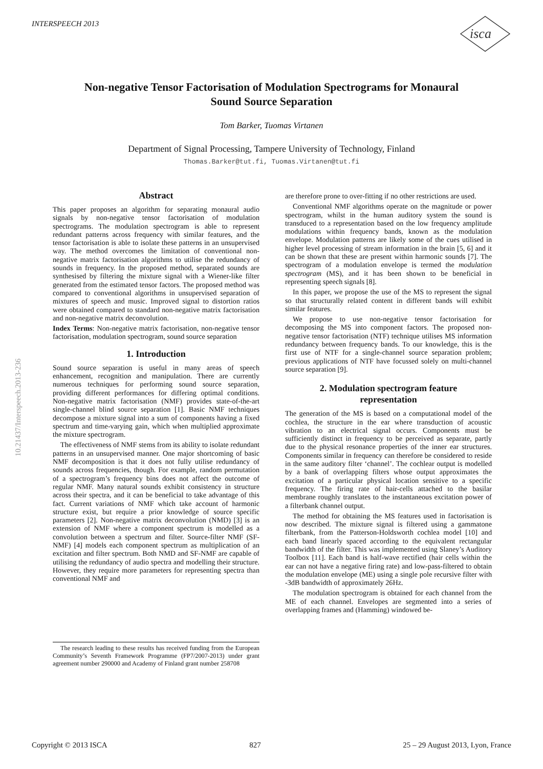INTERSPEECH 2013
isca
Non-negative Tensor Factorisation of Modulation Spectrograms for Monaural
Sound Source Separation
Tom Barker, Tuomas Virtanen
Department of Signal Processing, Tampere University of Technology, Finland
Thomas.Barker@tut.fi, Tuomas.Virtanen@tut.fi
10.21437/Interspeech.2013-236
Abstract
This paper proposes an algorithm for separating monaural audio signals by non-negative tensor factorisation of modulation spectrograms. The modulation spectrogram is able to represent redundant patterns across frequency with similar features, and the tensor factorisation is able to isolate these patterns in an unsupervised way. The method overcomes the limitation of conventional non-negative matrix factorisation algorithms to utilise the redundancy of sounds in frequency. In the proposed method, separated sounds are synthesised by filtering the mixture signal with a Wiener-like filter generated from the estimated tensor factors. The proposed method was compared to conventional algorithms in unsupervised separation of mixtures of speech and music. Improved signal to distortion ratios were obtained compared to standard non-negative matrix factorisation and non-negative matrix deconvolution.
Index Terms: Non-negative matrix factorisation, non-negative tensor factorisation, modulation spectrogram, sound source separation
1. Introduction
Sound source separation is useful in many areas of speech enhancement, recognition and manipulation. There are currently numerous techniques for performing sound source separation, providing different performances for differing optimal conditions. Non-negative matrix factorisation (NMF) provides state-of-the-art single-channel blind source separation [1]. Basic NMF techniques decompose a mixture signal into a sum of components having a fixed spectrum and time-varying gain, which when multiplied approximate the mixture spectrogram.
The effectiveness of NMF stems from its ability to isolate redundant patterns in an unsupervised manner. One major shortcoming of basic NMF decomposition is that it does not fully utilise redundancy of sounds across frequencies, though. For example, random permutation of a spectrogram’s frequency bins does not affect the outcome of regular NMF. Many natural sounds exhibit consistency in structure across their spectra, and it can be beneficial to take advantage of this fact. Current variations of NMF which take account of harmonic structure exist, but require a prior knowledge of source specific parameters [2]. Non-negative matrix deconvolution (NMD) [3] is an extension of NMF where a component spectrum is modelled as a convolution between a spectrum and filter. Source-filter NMF (SF-NMF) [4] models each component spectrum as multiplication of an excitation and filter spectrum. Both NMD and SF-NMF are capable of utilising the redundancy of audio spectra and modelling their structure. However, they require more parameters for representing spectra than conventional NMF and
The research leading to these results has received funding from the European Community’s Seventh Framework Programme (FP7/2007-2013) under grant agreement number 290000 and Academy of Finland grant number 258708
are therefore prone to over-fitting if no other restrictions are used.
Conventional NMF algorithms operate on the magnitude or power spectrogram, whilst in the human auditory system the sound is transduced to a representation based on the low frequency amplitude modulations within frequency bands, known as the modulation envelope. Modulation patterns are likely some of the cues utilised in higher level processing of stream information in the brain [5, 6] and it can be shown that these are present within harmonic sounds [7]. The spectrogram of a modulation envelope is termed the modulation spectrogram (MS), and it has been shown to be beneficial in representing speech signals [8].
In this paper, we propose the use of the MS to represent the signal so that structurally related content in different bands will exhibit similar features.
We propose to use non-negative tensor factorisation for decomposing the MS into component factors. The proposed non-negative tensor factorisation (NTF) technique utilises MS information redundancy between frequency bands. To our knowledge, this is the first use of NTF for a single-channel source separation problem; previous applications of NTF have focussed solely on multi-channel source separation [9].
2. Modulation spectrogram feature
representation
The generation of the MS is based on a computational model of the cochlea, the structure in the ear where transduction of acoustic vibration to an electrical signal occurs. Components must be sufficiently distinct in frequency to be perceived as separate, partly due to the physical resonance properties of the inner ear structures. Components similar in frequency can therefore be considered to reside in the same auditory filter ‘channel’. The cochlear output is modelled by a bank of overlapping filters whose output approximates the excitation of a particular physical location sensitive to a specific frequency. The firing rate of hair-cells attached to the basilar membrane roughly translates to the instantaneous excitation power of a filterbank channel output.
The method for obtaining the MS features used in factorisation is now described. The mixture signal is filtered using a gammatone filterbank, from the Patterson-Holdsworth cochlea model [10] and each band linearly spaced according to the equivalent rectangular bandwidth of the filter. This was implemented using Slaney’s Auditory Toolbox [11]. Each band is half-wave rectified (hair cells within the ear can not have a negative firing rate) and low-pass-filtered to obtain the modulation envelope (ME) using a single pole recursive filter with -3dB bandwidth of approximately 26Hz.
The modulation spectrogram is obtained for each channel from the ME of each channel. Envelopes are segmented into a series of overlapping frames and (Hamming) windowed be-
Copyright © 2013 ISCA 827 25 – 29 August 2013, Lyon, France